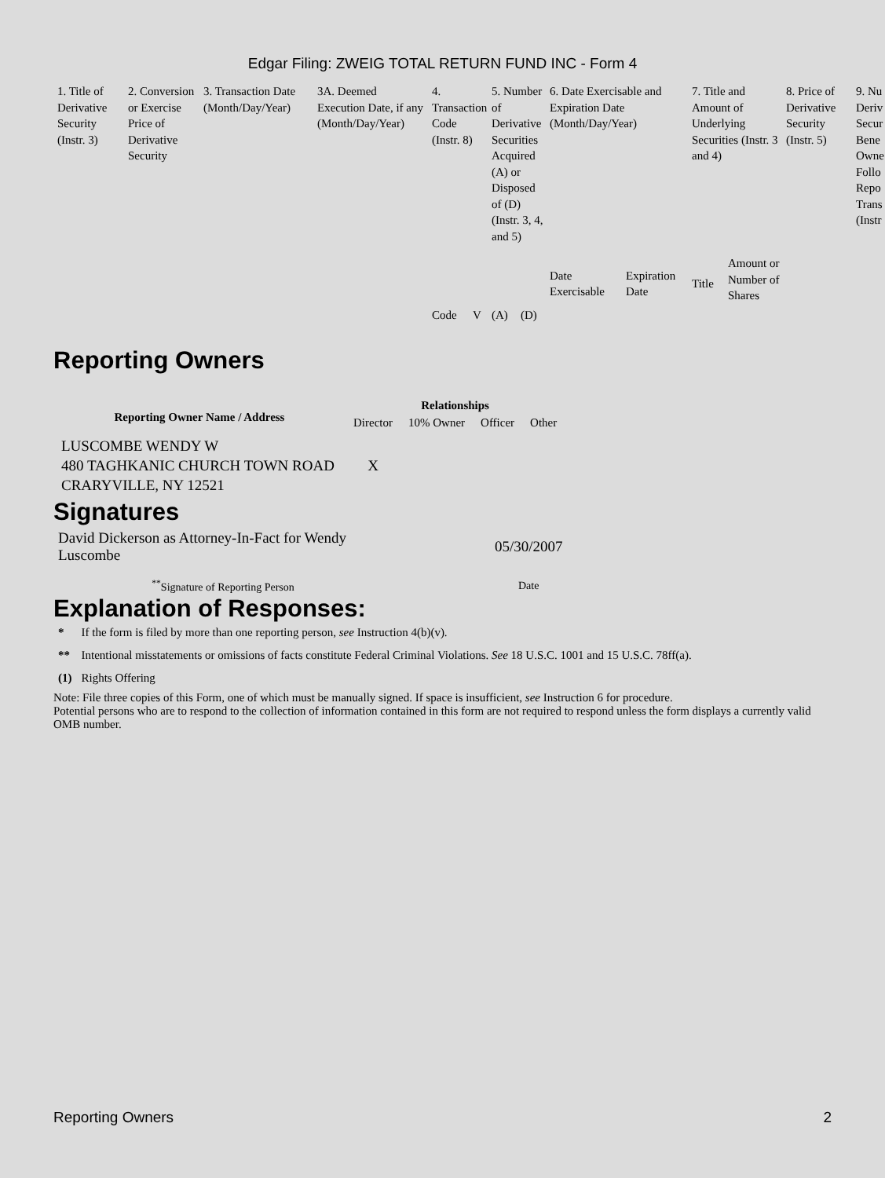Edgar Filing: ZWEIG TOTAL RETURN FUND INC - Form 4
| 1. Title of Derivative Security (Instr. 3) | 2. Conversion or Exercise Price of Derivative Security | 3. Transaction Date (Month/Day/Year) | 3A. Deemed Execution Date, if any (Month/Day/Year) | 4. Transaction Code (Instr. 8) | | 5. Number of Derivative Securities Acquired (A) or Disposed of (D) (Instr. 3, 4, and 5) | | 6. Date Exercisable and Expiration Date (Month/Day/Year) | | 7. Title and Amount of Underlying Securities (Instr. 3 and 4) | | 8. Price of Derivative Security (Instr. 5) | 9. Nu Deriv Secur Bene Owne Follo Repo Trans (Instr |
| | | | | Code | V | (A) | (D) | Date Exercisable | Expiration Date | Title | Amount or Number of Shares | | |
Reporting Owners
| Reporting Owner Name / Address | Relationships | | | |
| --- | --- | --- | --- | --- |
| | Director | 10% Owner | Officer | Other |
| LUSCOMBE WENDY W 480 TAGHKANIC CHURCH TOWN ROAD CRARYVILLE, NY 12521 | X | | | |
Signatures
| David Dickerson as Attorney-In-Fact for Wendy Luscombe | 05/30/2007 |
| <sup>**</sup> Signature of Reporting Person | Date |
Explanation of Responses:
| * | If the form is filed by more than one reporting person, see Instruction 4(b)(v). |
| ** | Intentional misstatements or omissions of facts constitute Federal Criminal Violations. See 18 U.S.C. 1001 and 15 U.S.C. 78ff(a). |
| (1) | Rights Offering |
Note: File three copies of this Form, one of which must be manually signed. If space is insufficient, see Instruction 6 for procedure.
Potential persons who are to respond to the collection of information contained in this form are not required to respond unless the form displays a currently valid OMB number.
Reporting Owners 2